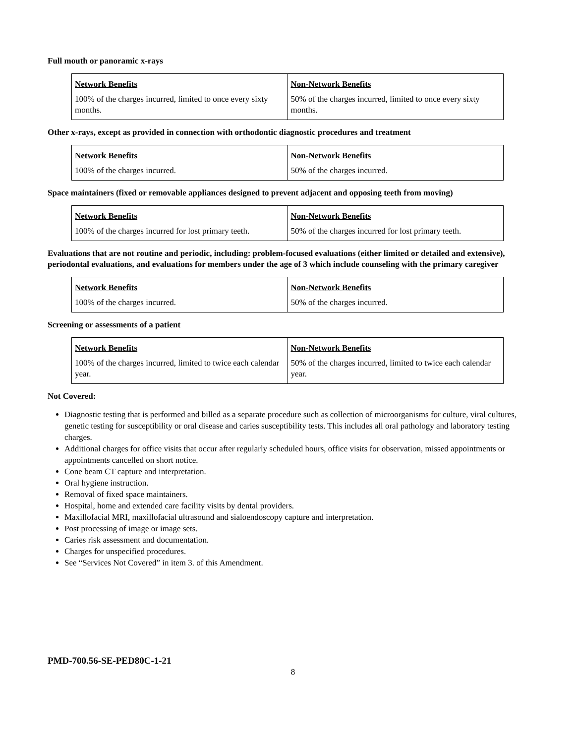Full mouth or panoramic x-rays
| Network Benefits | Non-Network Benefits |
| --- | --- |
| 100% of the charges incurred, limited to once every sixty months. | 50% of the charges incurred, limited to once every sixty months. |
Other x-rays, except as provided in connection with orthodontic diagnostic procedures and treatment
| Network Benefits | Non-Network Benefits |
| --- | --- |
| 100% of the charges incurred. | 50% of the charges incurred. |
Space maintainers (fixed or removable appliances designed to prevent adjacent and opposing teeth from moving)
| Network Benefits | Non-Network Benefits |
| --- | --- |
| 100% of the charges incurred for lost primary teeth. | 50% of the charges incurred for lost primary teeth. |
Evaluations that are not routine and periodic, including: problem-focused evaluations (either limited or detailed and extensive), periodontal evaluations, and evaluations for members under the age of 3 which include counseling with the primary caregiver
| Network Benefits | Non-Network Benefits |
| --- | --- |
| 100% of the charges incurred. | 50% of the charges incurred. |
Screening or assessments of a patient
| Network Benefits | Non-Network Benefits |
| --- | --- |
| 100% of the charges incurred, limited to twice each calendar year. | 50% of the charges incurred, limited to twice each calendar year. |
Not Covered:
Diagnostic testing that is performed and billed as a separate procedure such as collection of microorganisms for culture, viral cultures, genetic testing for susceptibility or oral disease and caries susceptibility tests. This includes all oral pathology and laboratory testing charges.
Additional charges for office visits that occur after regularly scheduled hours, office visits for observation, missed appointments or appointments cancelled on short notice.
Cone beam CT capture and interpretation.
Oral hygiene instruction.
Removal of fixed space maintainers.
Hospital, home and extended care facility visits by dental providers.
Maxillofacial MRI, maxillofacial ultrasound and sialoendoscopy capture and interpretation.
Post processing of image or image sets.
Caries risk assessment and documentation.
Charges for unspecified procedures.
See “Services Not Covered” in item 3. of this Amendment.
PMD-700.56-SE-PED80C-1-21
8